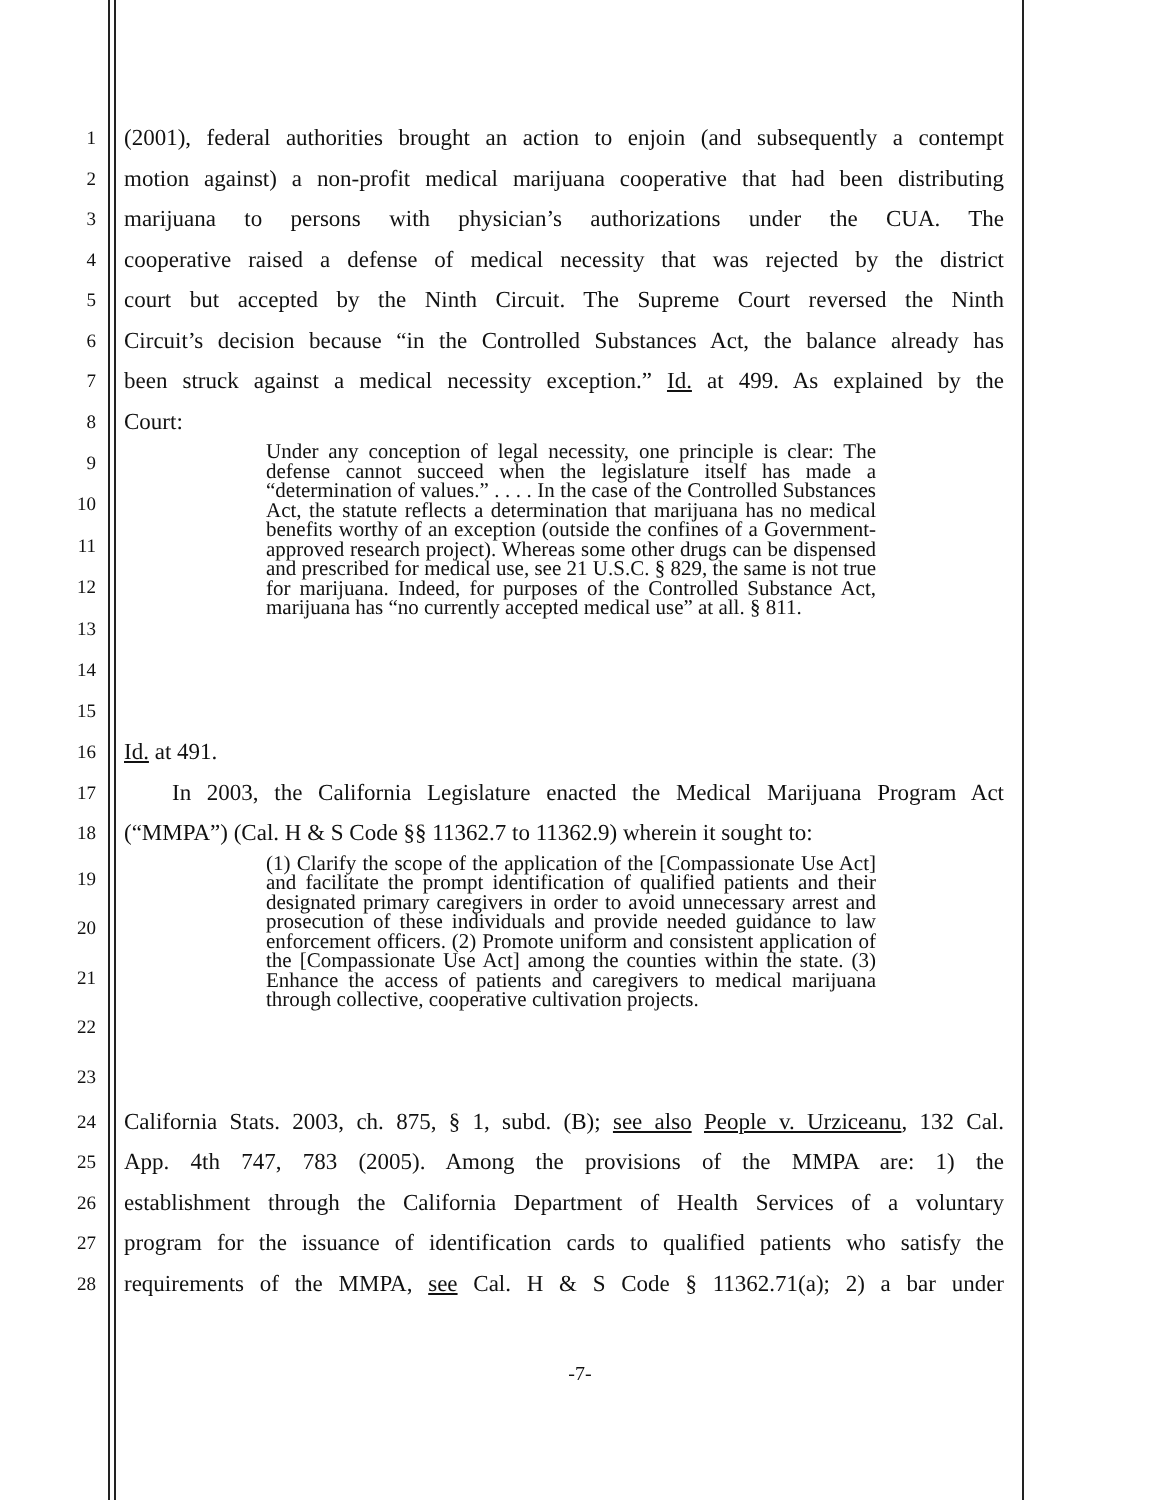1 (2001), federal authorities brought an action to enjoin (and subsequently a contempt
2 motion against) a non-profit medical marijuana cooperative that had been distributing
3 marijuana to persons with physician’s authorizations under the CUA. The
4 cooperative raised a defense of medical necessity that was rejected by the district
5 court but accepted by the Ninth Circuit. The Supreme Court reversed the Ninth
6 Circuit’s decision because “in the Controlled Substances Act, the balance already has
7 been struck against a medical necessity exception.” Id. at 499. As explained by the
8 Court:
9
10
11
12
13
14
15
Under any conception of legal necessity, one principle is clear: The defense cannot succeed when the legislature itself has made a “determination of values.” . . . . In the case of the Controlled Substances Act, the statute reflects a determination that marijuana has no medical benefits worthy of an exception (outside the confines of a Government-approved research project). Whereas some other drugs can be dispensed and prescribed for medical use, see 21 U.S.C. § 829, the same is not true for marijuana. Indeed, for purposes of the Controlled Substance Act, marijuana has “no currently accepted medical use” at all. § 811.
16 Id. at 491.
17 In 2003, the California Legislature enacted the Medical Marijuana Program Act
18 (“MMPA”) (Cal. H & S Code §§ 11362.7 to 11362.9) wherein it sought to:
19
20
21
22
23
(1) Clarify the scope of the application of the [Compassionate Use Act] and facilitate the prompt identification of qualified patients and their designated primary caregivers in order to avoid unnecessary arrest and prosecution of these individuals and provide needed guidance to law enforcement officers. (2) Promote uniform and consistent application of the [Compassionate Use Act] among the counties within the state. (3) Enhance the access of patients and caregivers to medical marijuana through collective, cooperative cultivation projects.
24 California Stats. 2003, ch. 875, § 1, subd. (B); see also People v. Urziceanu, 132 Cal.
25 App. 4th 747, 783 (2005). Among the provisions of the MMPA are: 1) the
26 establishment through the California Department of Health Services of a voluntary
27 program for the issuance of identification cards to qualified patients who satisfy the
28 requirements of the MMPA, see Cal. H & S Code § 11362.71(a); 2) a bar under
-7-